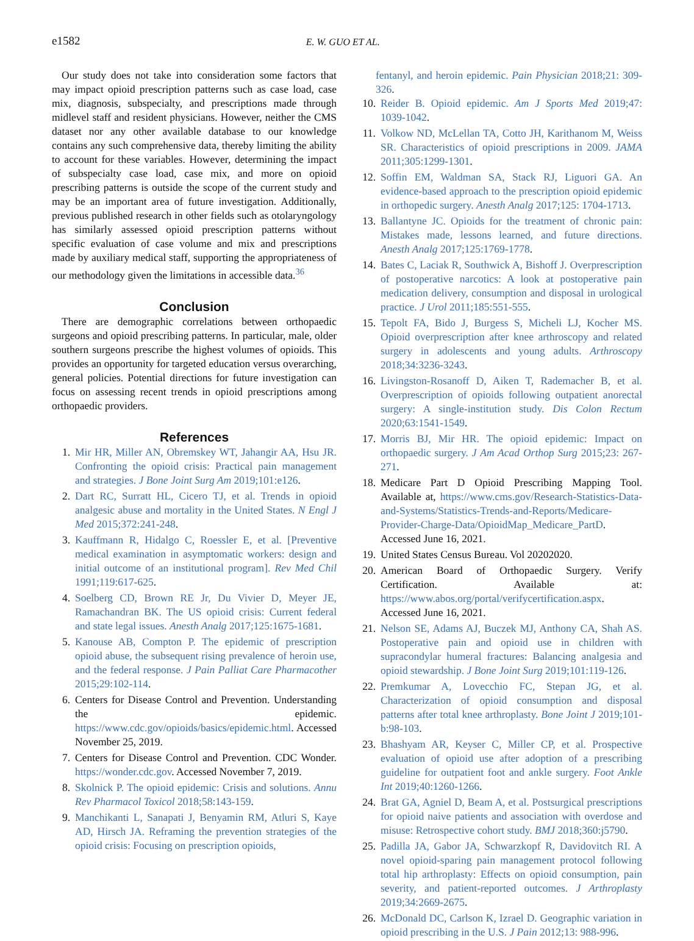e1582 E. W. GUO ET AL.
Our study does not take into consideration some factors that may impact opioid prescription patterns such as case load, case mix, diagnosis, subspecialty, and prescriptions made through midlevel staff and resident physicians. However, neither the CMS dataset nor any other available database to our knowledge contains any such comprehensive data, thereby limiting the ability to account for these variables. However, determining the impact of subspecialty case load, case mix, and more on opioid prescribing patterns is outside the scope of the current study and may be an important area of future investigation. Additionally, previous published research in other fields such as otolaryngology has similarly assessed opioid prescription patterns without specific evaluation of case volume and mix and prescriptions made by auxiliary medical staff, supporting the appropriateness of our methodology given the limitations in accessible data.<sup>36</sup>
Conclusion
There are demographic correlations between orthopaedic surgeons and opioid prescribing patterns. In particular, male, older southern surgeons prescribe the highest volumes of opioids. This provides an opportunity for targeted education versus overarching, general policies. Potential directions for future investigation can focus on assessing recent trends in opioid prescriptions among orthopaedic providers.
References
1. Mir HR, Miller AN, Obremskey WT, Jahangir AA, Hsu JR. Confronting the opioid crisis: Practical pain management and strategies. J Bone Joint Surg Am 2019;101:e126.
2. Dart RC, Surratt HL, Cicero TJ, et al. Trends in opioid analgesic abuse and mortality in the United States. N Engl J Med 2015;372:241-248.
3. Kauffmann R, Hidalgo C, Roessler E, et al. [Preventive medical examination in asymptomatic workers: design and initial outcome of an institutional program]. Rev Med Chil 1991;119:617-625.
4. Soelberg CD, Brown RE Jr, Du Vivier D, Meyer JE, Ramachandran BK. The US opioid crisis: Current federal and state legal issues. Anesth Analg 2017;125:1675-1681.
5. Kanouse AB, Compton P. The epidemic of prescription opioid abuse, the subsequent rising prevalence of heroin use, and the federal response. J Pain Palliat Care Pharmacother 2015;29:102-114.
6. Centers for Disease Control and Prevention. Understanding the epidemic. https://www.cdc.gov/opioids/basics/epidemic.html. Accessed November 25, 2019.
7. Centers for Disease Control and Prevention. CDC Wonder. https://wonder.cdc.gov. Accessed November 7, 2019.
8. Skolnick P. The opioid epidemic: Crisis and solutions. Annu Rev Pharmacol Toxicol 2018;58:143-159.
9. Manchikanti L, Sanapati J, Benyamin RM, Atluri S, Kaye AD, Hirsch JA. Reframing the prevention strategies of the opioid crisis: Focusing on prescription opioids,
fentanyl, and heroin epidemic. Pain Physician 2018;21: 309-326.
10. Reider B. Opioid epidemic. Am J Sports Med 2019;47: 1039-1042.
11. Volkow ND, McLellan TA, Cotto JH, Karithanom M, Weiss SR. Characteristics of opioid prescriptions in 2009. JAMA 2011;305:1299-1301.
12. Soffin EM, Waldman SA, Stack RJ, Liguori GA. An evidence-based approach to the prescription opioid epidemic in orthopedic surgery. Anesth Analg 2017;125: 1704-1713.
13. Ballantyne JC. Opioids for the treatment of chronic pain: Mistakes made, lessons learned, and future directions. Anesth Analg 2017;125:1769-1778.
14. Bates C, Laciak R, Southwick A, Bishoff J. Overprescription of postoperative narcotics: A look at postoperative pain medication delivery, consumption and disposal in urological practice. J Urol 2011;185:551-555.
15. Tepolt FA, Bido J, Burgess S, Micheli LJ, Kocher MS. Opioid overprescription after knee arthroscopy and related surgery in adolescents and young adults. Arthroscopy 2018;34:3236-3243.
16. Livingston-Rosanoff D, Aiken T, Rademacher B, et al. Overprescription of opioids following outpatient anorectal surgery: A single-institution study. Dis Colon Rectum 2020;63:1541-1549.
17. Morris BJ, Mir HR. The opioid epidemic: Impact on orthopaedic surgery. J Am Acad Orthop Surg 2015;23: 267-271.
18. Medicare Part D Opioid Prescribing Mapping Tool. Available at, https://www.cms.gov/Research-Statistics-Data-and-Systems/Statistics-Trends-and-Reports/Medicare-Provider-Charge-Data/OpioidMap_Medicare_PartD. Accessed June 16, 2021.
19. United States Census Bureau. Vol 20202020.
20. American Board of Orthopaedic Surgery. Verify Certification. Available at: https://www.abos.org/portal/verifycertification.aspx. Accessed June 16, 2021.
21. Nelson SE, Adams AJ, Buczek MJ, Anthony CA, Shah AS. Postoperative pain and opioid use in children with supracondylar humeral fractures: Balancing analgesia and opioid stewardship. J Bone Joint Surg 2019;101:119-126.
22. Premkumar A, Lovecchio FC, Stepan JG, et al. Characterization of opioid consumption and disposal patterns after total knee arthroplasty. Bone Joint J 2019;101-b:98-103.
23. Bhashyam AR, Keyser C, Miller CP, et al. Prospective evaluation of opioid use after adoption of a prescribing guideline for outpatient foot and ankle surgery. Foot Ankle Int 2019;40:1260-1266.
24. Brat GA, Agniel D, Beam A, et al. Postsurgical prescriptions for opioid naive patients and association with overdose and misuse: Retrospective cohort study. BMJ 2018;360:j5790.
25. Padilla JA, Gabor JA, Schwarzkopf R, Davidovitch RI. A novel opioid-sparing pain management protocol following total hip arthroplasty: Effects on opioid consumption, pain severity, and patient-reported outcomes. J Arthroplasty 2019;34:2669-2675.
26. McDonald DC, Carlson K, Izrael D. Geographic variation in opioid prescribing in the U.S. J Pain 2012;13: 988-996.